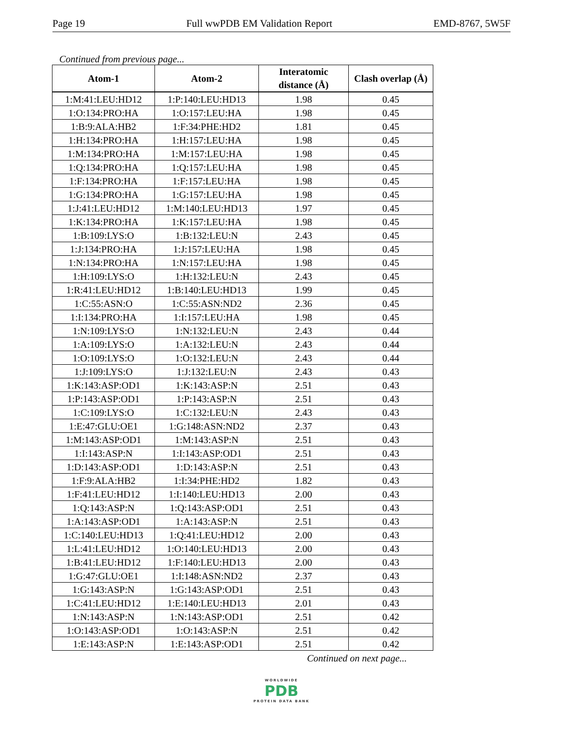Page 19 Full wwPDB EM Validation Report EMD-8767, 5W5F
Continued from previous page...
| Atom-1 | Atom-2 | Interatomic distance (Å) | Clash overlap (Å) |
| --- | --- | --- | --- |
| 1:M:41:LEU:HD12 | 1:P:140:LEU:HD13 | 1.98 | 0.45 |
| 1:O:134:PRO:HA | 1:O:157:LEU:HA | 1.98 | 0.45 |
| 1:B:9:ALA:HB2 | 1:F:34:PHE:HD2 | 1.81 | 0.45 |
| 1:H:134:PRO:HA | 1:H:157:LEU:HA | 1.98 | 0.45 |
| 1:M:134:PRO:HA | 1:M:157:LEU:HA | 1.98 | 0.45 |
| 1:Q:134:PRO:HA | 1:Q:157:LEU:HA | 1.98 | 0.45 |
| 1:F:134:PRO:HA | 1:F:157:LEU:HA | 1.98 | 0.45 |
| 1:G:134:PRO:HA | 1:G:157:LEU:HA | 1.98 | 0.45 |
| 1:J:41:LEU:HD12 | 1:M:140:LEU:HD13 | 1.97 | 0.45 |
| 1:K:134:PRO:HA | 1:K:157:LEU:HA | 1.98 | 0.45 |
| 1:B:109:LYS:O | 1:B:132:LEU:N | 2.43 | 0.45 |
| 1:J:134:PRO:HA | 1:J:157:LEU:HA | 1.98 | 0.45 |
| 1:N:134:PRO:HA | 1:N:157:LEU:HA | 1.98 | 0.45 |
| 1:H:109:LYS:O | 1:H:132:LEU:N | 2.43 | 0.45 |
| 1:R:41:LEU:HD12 | 1:B:140:LEU:HD13 | 1.99 | 0.45 |
| 1:C:55:ASN:O | 1:C:55:ASN:ND2 | 2.36 | 0.45 |
| 1:I:134:PRO:HA | 1:I:157:LEU:HA | 1.98 | 0.45 |
| 1:N:109:LYS:O | 1:N:132:LEU:N | 2.43 | 0.44 |
| 1:A:109:LYS:O | 1:A:132:LEU:N | 2.43 | 0.44 |
| 1:O:109:LYS:O | 1:O:132:LEU:N | 2.43 | 0.44 |
| 1:J:109:LYS:O | 1:J:132:LEU:N | 2.43 | 0.43 |
| 1:K:143:ASP:OD1 | 1:K:143:ASP:N | 2.51 | 0.43 |
| 1:P:143:ASP:OD1 | 1:P:143:ASP:N | 2.51 | 0.43 |
| 1:C:109:LYS:O | 1:C:132:LEU:N | 2.43 | 0.43 |
| 1:E:47:GLU:OE1 | 1:G:148:ASN:ND2 | 2.37 | 0.43 |
| 1:M:143:ASP:OD1 | 1:M:143:ASP:N | 2.51 | 0.43 |
| 1:I:143:ASP:N | 1:I:143:ASP:OD1 | 2.51 | 0.43 |
| 1:D:143:ASP:OD1 | 1:D:143:ASP:N | 2.51 | 0.43 |
| 1:F:9:ALA:HB2 | 1:I:34:PHE:HD2 | 1.82 | 0.43 |
| 1:F:41:LEU:HD12 | 1:I:140:LEU:HD13 | 2.00 | 0.43 |
| 1:Q:143:ASP:N | 1:Q:143:ASP:OD1 | 2.51 | 0.43 |
| 1:A:143:ASP:OD1 | 1:A:143:ASP:N | 2.51 | 0.43 |
| 1:C:140:LEU:HD13 | 1:Q:41:LEU:HD12 | 2.00 | 0.43 |
| 1:L:41:LEU:HD12 | 1:O:140:LEU:HD13 | 2.00 | 0.43 |
| 1:B:41:LEU:HD12 | 1:F:140:LEU:HD13 | 2.00 | 0.43 |
| 1:G:47:GLU:OE1 | 1:I:148:ASN:ND2 | 2.37 | 0.43 |
| 1:G:143:ASP:N | 1:G:143:ASP:OD1 | 2.51 | 0.43 |
| 1:C:41:LEU:HD12 | 1:E:140:LEU:HD13 | 2.01 | 0.43 |
| 1:N:143:ASP:N | 1:N:143:ASP:OD1 | 2.51 | 0.42 |
| 1:O:143:ASP:OD1 | 1:O:143:ASP:N | 2.51 | 0.42 |
| 1:E:143:ASP:N | 1:E:143:ASP:OD1 | 2.51 | 0.42 |
Continued on next page...
WORLDWIDE
PDB
PROTEIN DATA BANK